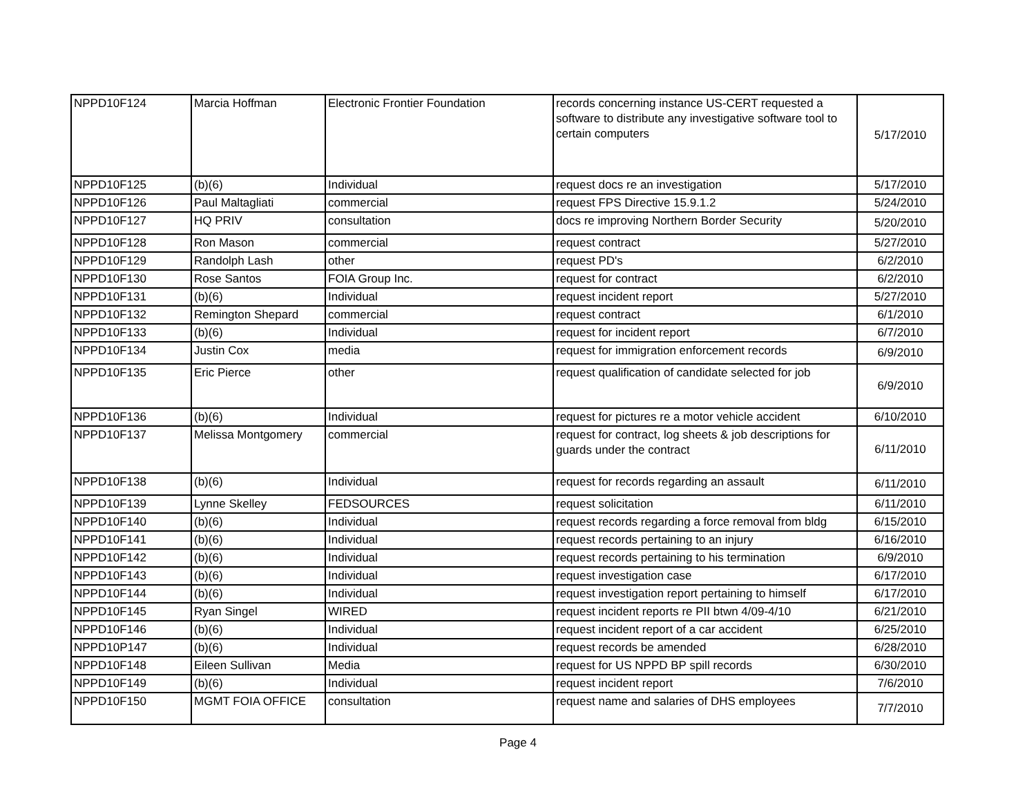| NPPD10F124 | Marcia Hoffman | Electronic Frontier Foundation | records concerning instance US-CERT requested a software to distribute any investigative software tool to certain computers | 5/17/2010 |
| NPPD10F125 | (b)(6) | Individual | request docs re an investigation | 5/17/2010 |
| NPPD10F126 | Paul Maltagliati | commercial | request FPS Directive 15.9.1.2 | 5/24/2010 |
| NPPD10F127 | HQ PRIV | consultation | docs re improving Northern Border Security | 5/20/2010 |
| NPPD10F128 | Ron Mason | commercial | request contract | 5/27/2010 |
| NPPD10F129 | Randolph Lash | other | request PD's | 6/2/2010 |
| NPPD10F130 | Rose Santos | FOIA Group Inc. | request for contract | 6/2/2010 |
| NPPD10F131 | (b)(6) | Individual | request incident report | 5/27/2010 |
| NPPD10F132 | Remington Shepard | commercial | request contract | 6/1/2010 |
| NPPD10F133 | (b)(6) | Individual | request for incident report | 6/7/2010 |
| NPPD10F134 | Justin Cox | media | request for immigration enforcement records | 6/9/2010 |
| NPPD10F135 | Eric Pierce | other | request qualification of candidate selected for job | 6/9/2010 |
| NPPD10F136 | (b)(6) | Individual | request for pictures re a motor vehicle accident | 6/10/2010 |
| NPPD10F137 | Melissa Montgomery | commercial | request for contract, log sheets & job descriptions for guards under the contract | 6/11/2010 |
| NPPD10F138 | (b)(6) | Individual | request for records regarding an assault | 6/11/2010 |
| NPPD10F139 | Lynne Skelley | FEDSOURCES | request solicitation | 6/11/2010 |
| NPPD10F140 | (b)(6) | Individual | request records regarding a force removal from bldg | 6/15/2010 |
| NPPD10F141 | (b)(6) | Individual | request records pertaining to an injury | 6/16/2010 |
| NPPD10F142 | (b)(6) | Individual | request records pertaining to his termination | 6/9/2010 |
| NPPD10F143 | (b)(6) | Individual | request investigation case | 6/17/2010 |
| NPPD10F144 | (b)(6) | Individual | request investigation report pertaining to himself | 6/17/2010 |
| NPPD10F145 | Ryan Singel | WIRED | request incident reports re PII btwn 4/09-4/10 | 6/21/2010 |
| NPPD10F146 | (b)(6) | Individual | request incident report of a car accident | 6/25/2010 |
| NPPD10P147 | (b)(6) | Individual | request records be amended | 6/28/2010 |
| NPPD10F148 | Eileen Sullivan | Media | request for US NPPD BP spill records | 6/30/2010 |
| NPPD10F149 | (b)(6) | Individual | request incident report | 7/6/2010 |
| NPPD10F150 | MGMT FOIA OFFICE | consultation | request name and salaries of DHS employees | 7/7/2010 |
Page 4